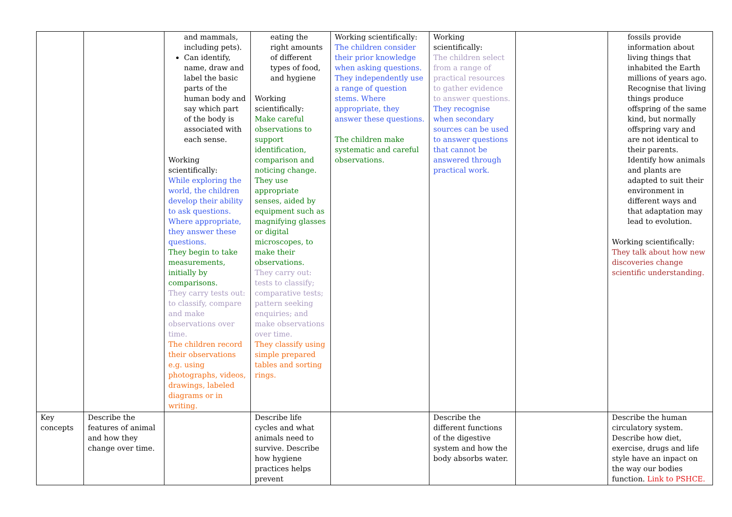| | | and mammals, including pets). Can identify, name, draw and label the basic parts of the human body and say which part of the body is associated with each sense. Working scientifically: While exploring the world, the children develop their ability to ask questions. Where appropriate, they answer these questions. They begin to take measurements, initially by comparisons. They carry tests out: to classify, compare and make observations over time. The children record their observations e.g. using photographs, videos, drawings, labeled diagrams or in writing. | eating the right amounts of different types of food, and hygiene Working scientifically: Make careful observations to support identification, comparison and noticing change. They use appropriate senses, aided by equipment such as magnifying glasses or digital microscopes, to make their observations. They carry out: tests to classify; comparative tests; pattern seeking enquiries; and make observations over time. They classify using simple prepared tables and sorting rings. | Working scientifically: The children consider their prior knowledge when asking questions. They independently use a range of question stems. Where appropriate, they answer these questions. The children make systematic and careful observations. | Working scientifically: The children select from a range of practical resources to gather evidence to answer questions. They recognise when secondary sources can be used to answer questions that cannot be answered through practical work. | | fossils provide information about living things that inhabited the Earth millions of years ago. Recognise that living things produce offspring of the same kind, but normally offspring vary and are not identical to their parents. Identify how animals and plants are adapted to suit their environment in different ways and that adaptation may lead to evolution. Working scientifically: They talk about how new discoveries change scientific understanding. |
| Key concepts | Describe the features of animal and how they change over time. | | Describe life cycles and what animals need to survive. Describe how hygiene practices helps prevent | | Describe the different functions of the digestive system and how the body absorbs water. | | Describe the human circulatory system. Describe how diet, exercise, drugs and life style have an inpact on the way our bodies function. Link to PSHCE. |